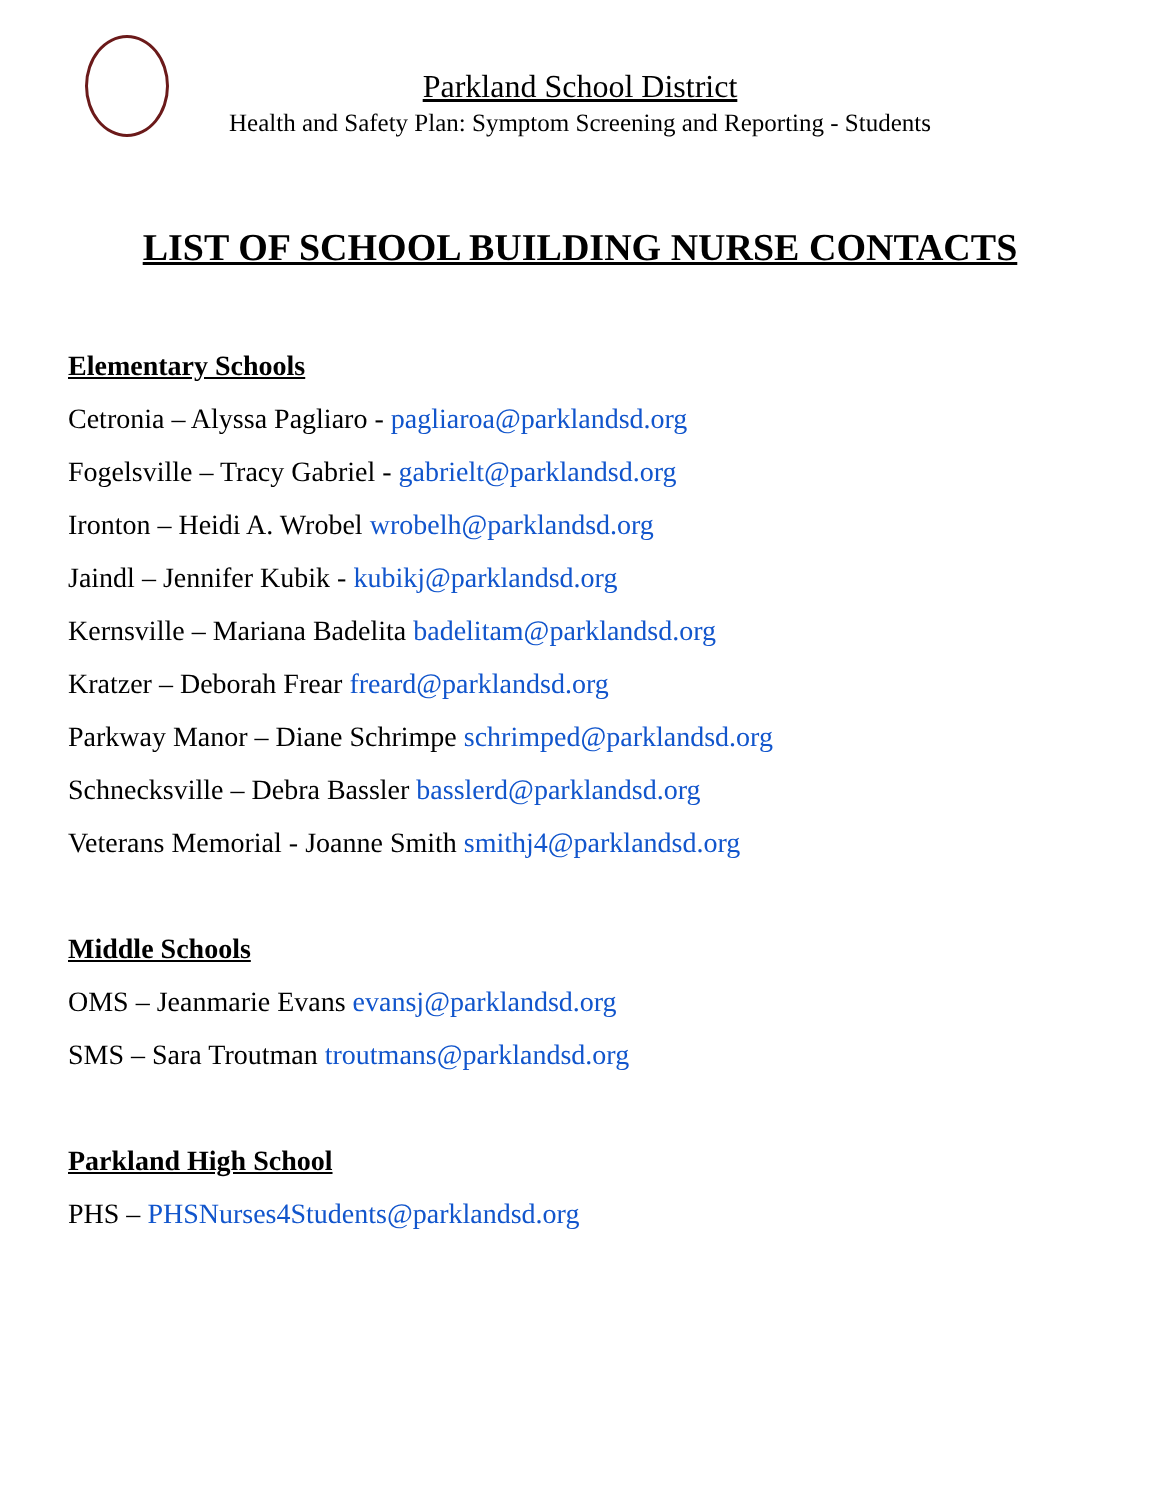Parkland School District
Health and Safety Plan: Symptom Screening and Reporting - Students
LIST OF SCHOOL BUILDING NURSE CONTACTS
Elementary Schools
Cetronia – Alyssa Pagliaro - pagliaroa@parklandsd.org
Fogelsville – Tracy Gabriel - gabrielt@parklandsd.org
Ironton – Heidi A. Wrobel wrobelh@parklandsd.org
Jaindl – Jennifer Kubik - kubikj@parklandsd.org
Kernsville – Mariana Badelita badelitam@parklandsd.org
Kratzer – Deborah Frear freard@parklandsd.org
Parkway Manor – Diane Schrimpe schrimped@parklandsd.org
Schnecksville – Debra Bassler basslerd@parklandsd.org
Veterans Memorial - Joanne Smith smithj4@parklandsd.org
Middle Schools
OMS – Jeanmarie Evans evansj@parklandsd.org
SMS – Sara Troutman troutmans@parklandsd.org
Parkland High School
PHS – PHSNurses4Students@parklandsd.org